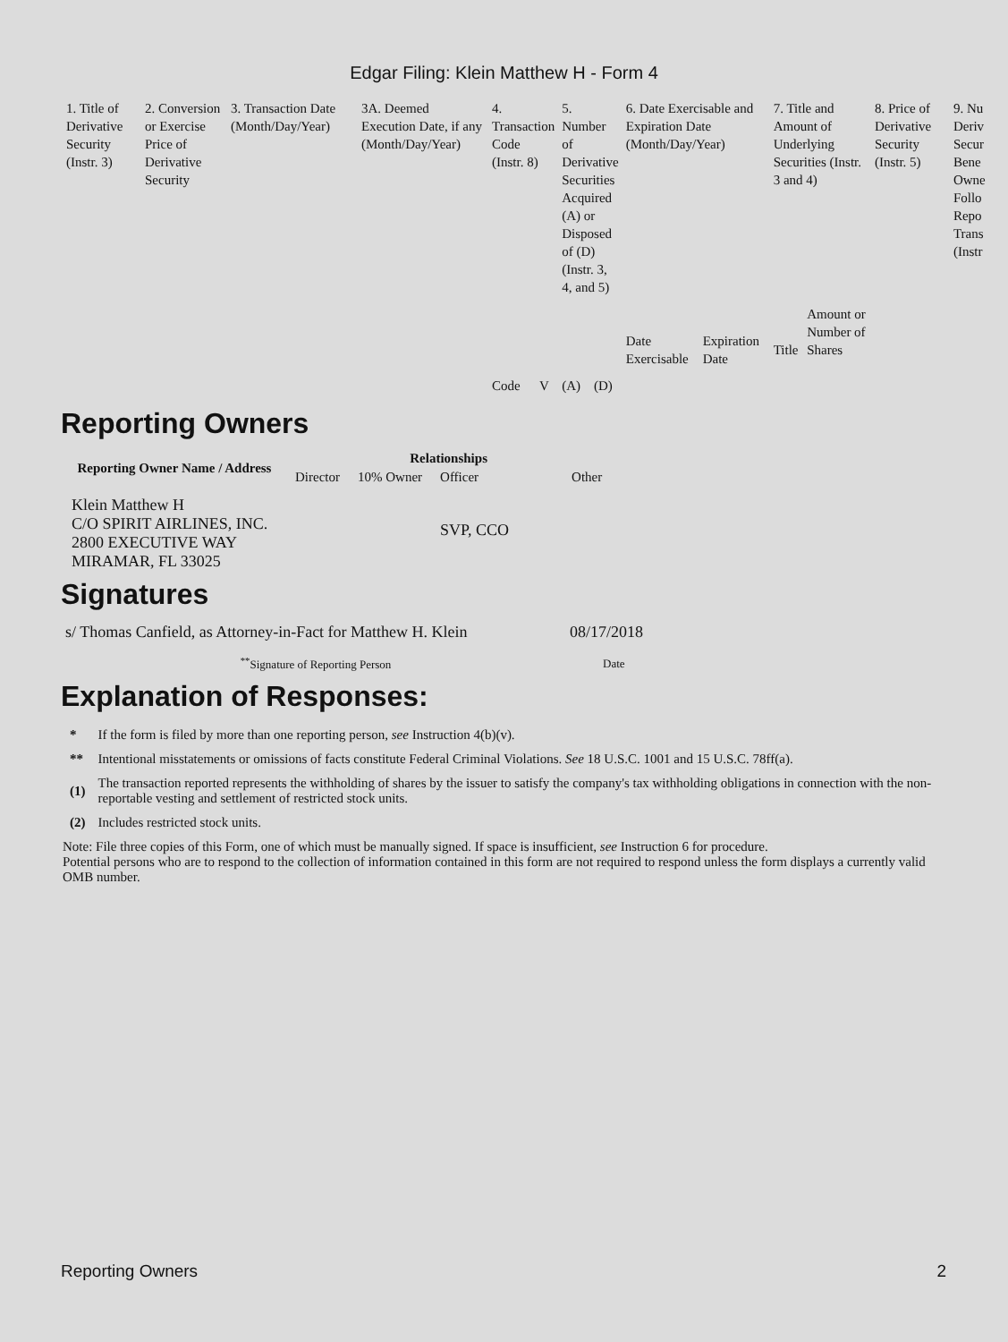Edgar Filing: Klein Matthew H - Form 4
| 1. Title of Derivative Security (Instr. 3) | 2. Conversion or Exercise Price of Derivative Security | 3. Transaction Date (Month/Day/Year) | 3A. Deemed Execution Date, if any (Month/Day/Year) | 4. Transaction Code (Instr. 8) | | 5. Number of Derivative Securities Acquired (A) or Disposed of (D) (Instr. 3, 4, and 5) | | 6. Date Exercisable and Expiration Date (Month/Day/Year) | | 7. Title and Amount of Underlying Securities (Instr. 3 and 4) | | 8. Price of Derivative Security (Instr. 5) | 9. Nu Deriv Secur Bene Owne Follo Repo Trans (Instr |
| | | | | Code | V | (A) | (D) | Date Exercisable | Expiration Date | Title | Amount or Number of Shares | | |
Reporting Owners
| Reporting Owner Name / Address | Relationships | | | |
| --- | --- | --- | --- | --- |
| | Director | 10% Owner | Officer | Other |
| Klein Matthew H C/O SPIRIT AIRLINES, INC. 2800 EXECUTIVE WAY MIRAMAR, FL 33025 | | | SVP, CCO | |
Signatures
| s/ Thomas Canfield, as Attorney-in-Fact for Matthew H. Klein | 08/17/2018 |
| <sup>**</sup> Signature of Reporting Person | Date |
Explanation of Responses:
| * | If the form is filed by more than one reporting person, see Instruction 4(b)(v). |
| ** | Intentional misstatements or omissions of facts constitute Federal Criminal Violations. See 18 U.S.C. 1001 and 15 U.S.C. 78ff(a). |
| (1) | The transaction reported represents the withholding of shares by the issuer to satisfy the company's tax withholding obligations in connection with the non-reportable vesting and settlement of restricted stock units. |
| (2) | Includes restricted stock units. |
Note: File three copies of this Form, one of which must be manually signed. If space is insufficient, see Instruction 6 for procedure.
Potential persons who are to respond to the collection of information contained in this form are not required to respond unless the form displays a currently valid OMB number.
Reporting Owners 2